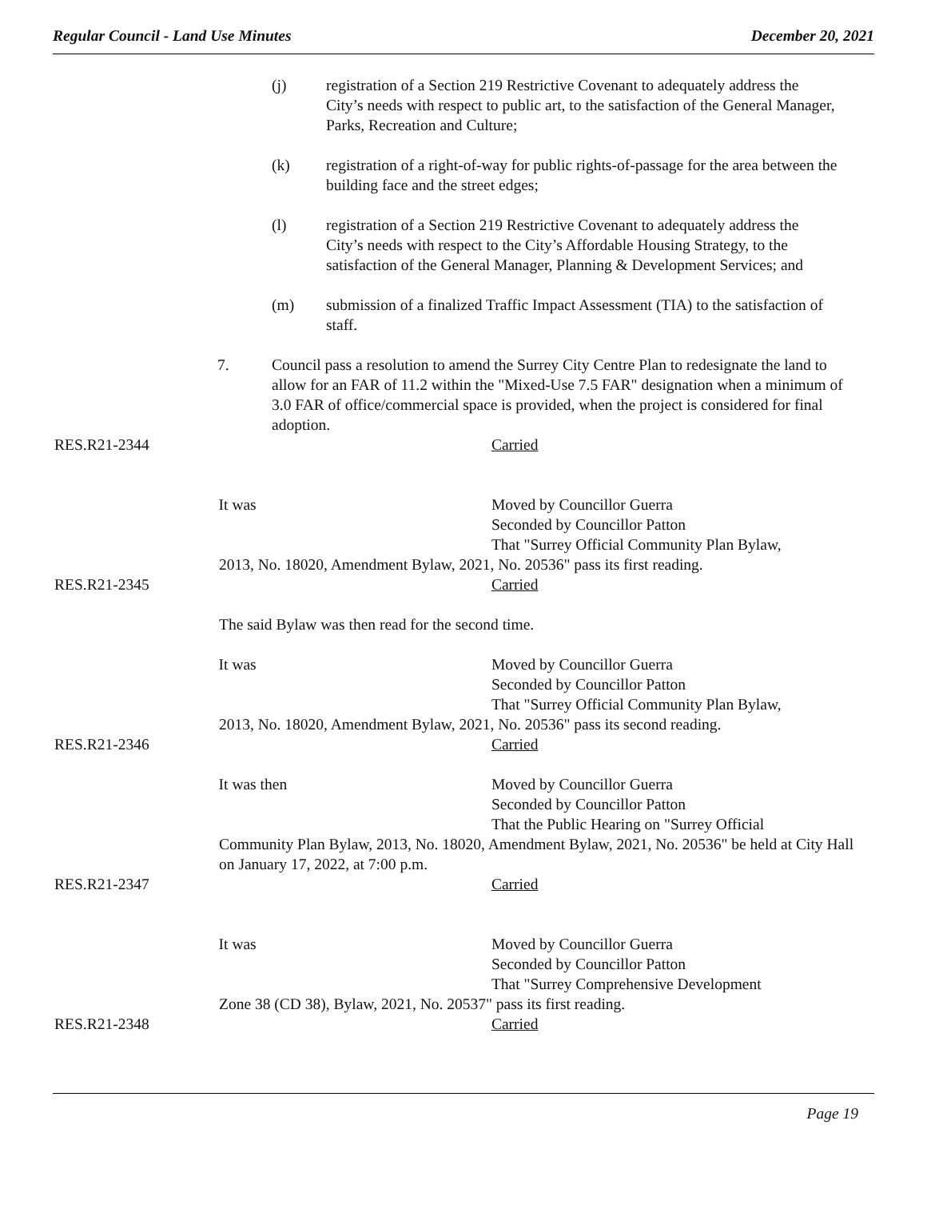Regular Council - Land Use Minutes December 20, 2021
(j) registration of a Section 219 Restrictive Covenant to adequately address the City’s needs with respect to public art, to the satisfaction of the General Manager, Parks, Recreation and Culture;
(k) registration of a right-of-way for public rights-of-passage for the area between the building face and the street edges;
(l) registration of a Section 219 Restrictive Covenant to adequately address the City’s needs with respect to the City’s Affordable Housing Strategy, to the satisfaction of the General Manager, Planning & Development Services; and
(m) submission of a finalized Traffic Impact Assessment (TIA) to the satisfaction of staff.
7. Council pass a resolution to amend the Surrey City Centre Plan to redesignate the land to allow for an FAR of 11.2 within the "Mixed-Use 7.5 FAR" designation when a minimum of 3.0 FAR of office/commercial space is provided, when the project is considered for final adoption.
RES.R21-2344 Carried
It was Moved by Councillor Guerra
Seconded by Councillor Patton
That "Surrey Official Community Plan Bylaw,
2013, No. 18020, Amendment Bylaw, 2021, No. 20536" pass its first reading.
RES.R21-2345 Carried
The said Bylaw was then read for the second time.
It was Moved by Councillor Guerra
Seconded by Councillor Patton
That "Surrey Official Community Plan Bylaw,
2013, No. 18020, Amendment Bylaw, 2021, No. 20536" pass its second reading.
RES.R21-2346 Carried
It was then Moved by Councillor Guerra
Seconded by Councillor Patton
That the Public Hearing on "Surrey Official
Community Plan Bylaw, 2013, No. 18020, Amendment Bylaw, 2021, No. 20536" be held at City Hall on January 17, 2022, at 7:00 p.m.
RES.R21-2347 Carried
It was Moved by Councillor Guerra
Seconded by Councillor Patton
That "Surrey Comprehensive Development
Zone 38 (CD 38), Bylaw, 2021, No. 20537" pass its first reading.
RES.R21-2348 Carried
Page 19